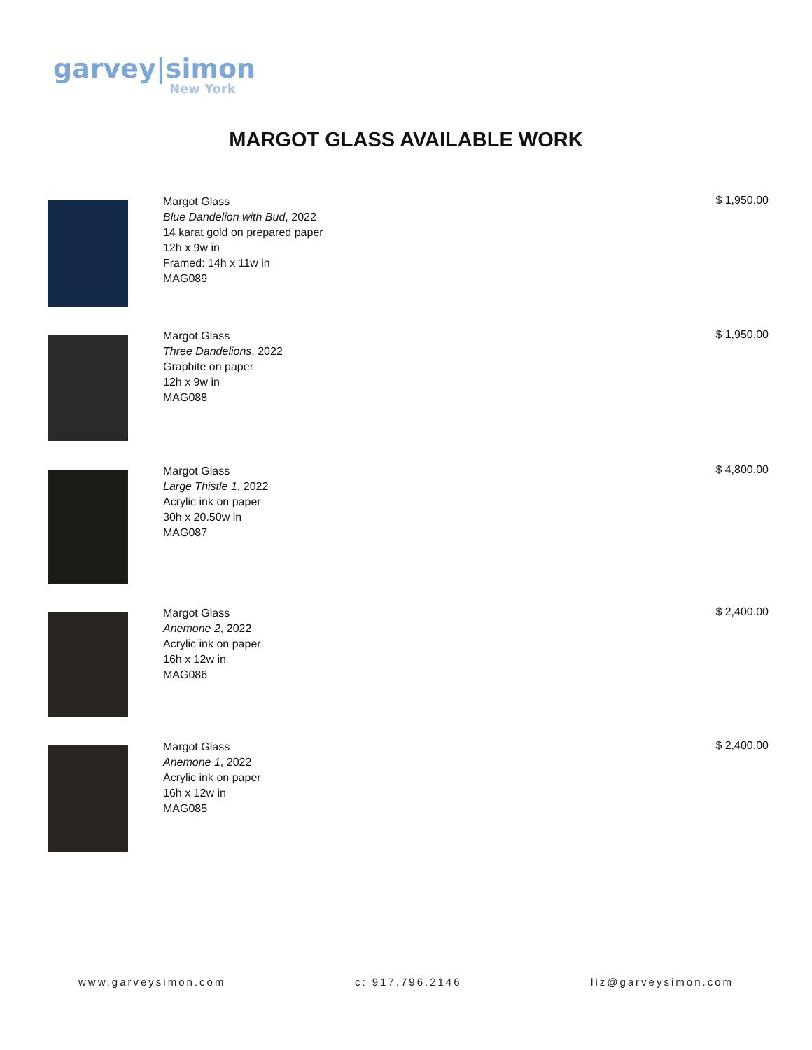garvey|simon
New York
MARGOT GLASS AVAILABLE WORK
Margot Glass
Blue Dandelion with Bud, 2022
14 karat gold on prepared paper
12h x 9w in
Framed: 14h x 11w in
MAG089
$ 1,950.00
Margot Glass
Three Dandelions, 2022
Graphite on paper
12h x 9w in
MAG088
$ 1,950.00
Margot Glass
Large Thistle 1, 2022
Acrylic ink on paper
30h x 20.50w in
MAG087
$ 4,800.00
Margot Glass
Anemone 2, 2022
Acrylic ink on paper
16h x 12w in
MAG086
$ 2,400.00
Margot Glass
Anemone 1, 2022
Acrylic ink on paper
16h x 12w in
MAG085
$ 2,400.00
www.garveysimon.com c: 917.796.2146 liz@garveysimon.com